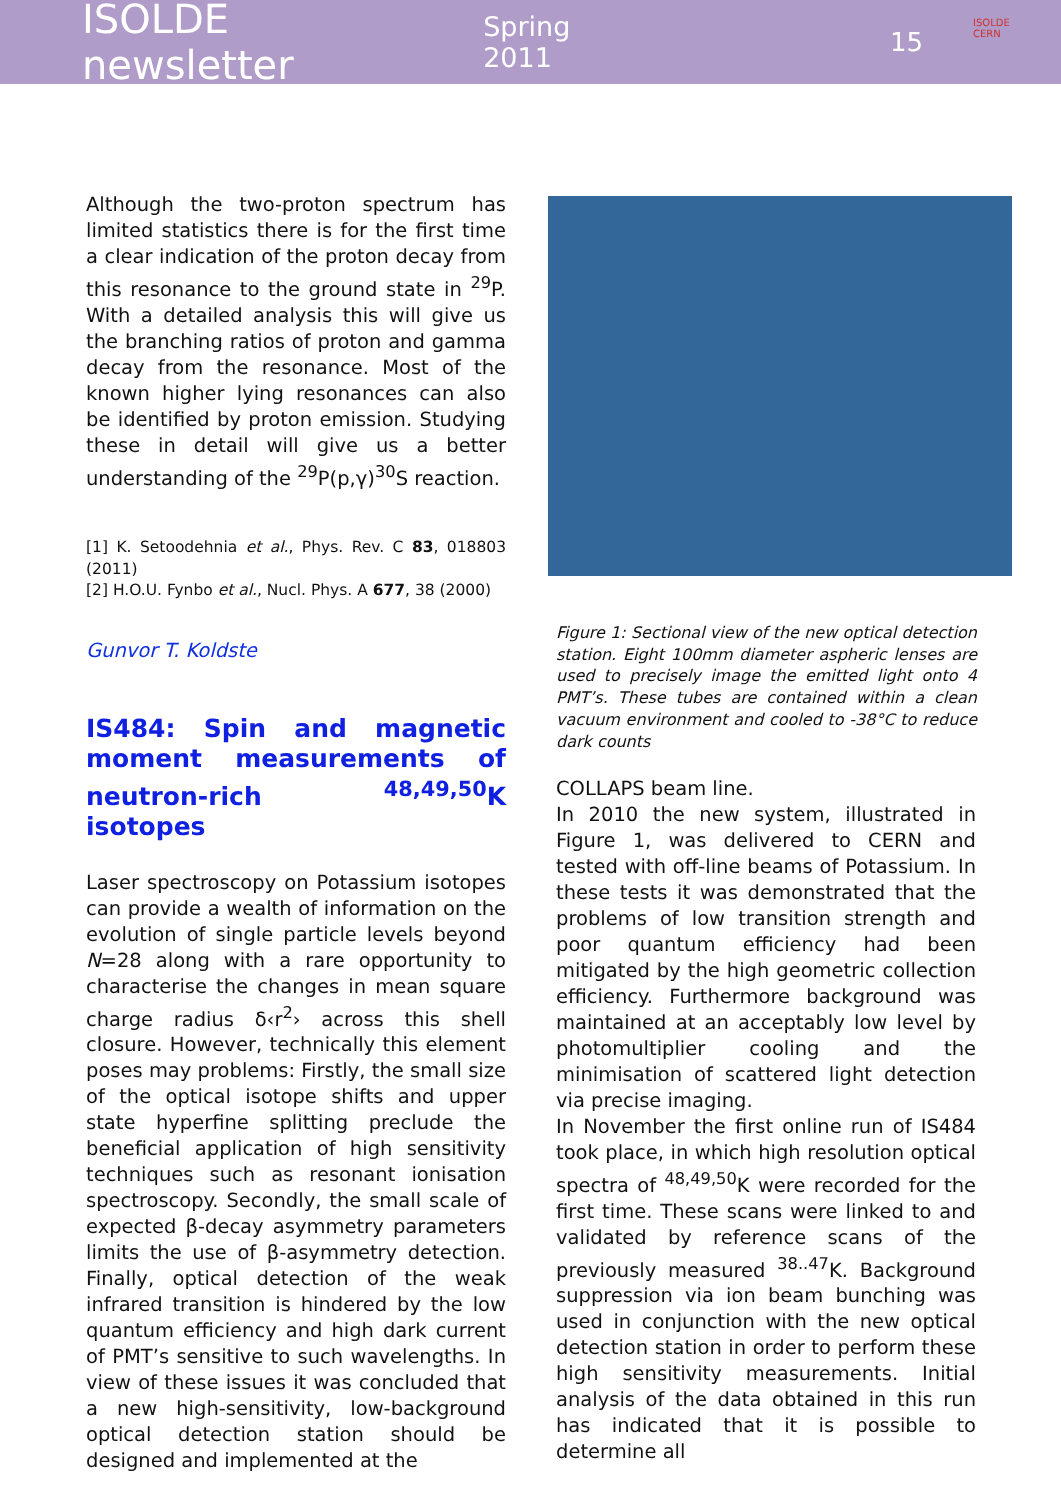ISOLDE newsletter Spring 2011 15
ISOLDE
CERN
Although the two-proton spectrum has limited statistics there is for the first time a clear indication of the proton decay from this resonance to the ground state in <sup>29</sup>P. With a detailed analysis this will give us the branching ratios of proton and gamma decay from the resonance. Most of the known higher lying resonances can also be identified by proton emission. Studying these in detail will give us a better understanding of the <sup>29</sup>P(p,γ)<sup>30</sup>S reaction.
[1] K. Setoodehnia et al., Phys. Rev. C 83, 018803 (2011)
[2] H.O.U. Fynbo et al., Nucl. Phys. A 677, 38 (2000)
Gunvor T. Koldste
IS484: Spin and magnetic moment measurements of neutron-rich <sup>48,49,50</sup>K isotopes
Laser spectroscopy on Potassium isotopes can provide a wealth of information on the evolution of single particle levels beyond N=28 along with a rare opportunity to characterise the changes in mean square charge radius δ‹r<sup>2</sup>› across this shell closure. However, technically this element poses may problems: Firstly, the small size of the optical isotope shifts and upper state hyperfine splitting preclude the beneficial application of high sensitivity techniques such as resonant ionisation spectroscopy. Secondly, the small scale of expected β-decay asymmetry parameters limits the use of β-asymmetry detection. Finally, optical detection of the weak infrared transition is hindered by the low quantum efficiency and high dark current of PMT’s sensitive to such wavelengths. In view of these issues it was concluded that a new high-sensitivity, low-background optical detection station should be designed and implemented at the
Figure 1: Sectional view of the new optical detection station. Eight 100mm diameter aspheric lenses are used to precisely image the emitted light onto 4 PMT’s. These tubes are contained within a clean vacuum environment and cooled to -38°C to reduce dark counts
COLLAPS beam line.
In 2010 the new system, illustrated in Figure 1, was delivered to CERN and tested with off-line beams of Potassium. In these tests it was demonstrated that the problems of low transition strength and poor quantum efficiency had been mitigated by the high geometric collection efficiency. Furthermore background was maintained at an acceptably low level by photomultiplier cooling and the minimisation of scattered light detection via precise imaging.
In November the first online run of IS484 took place, in which high resolution optical spectra of <sup>48,49,50</sup>K were recorded for the first time. These scans were linked to and validated by reference scans of the previously measured <sup>38..47</sup>K. Background suppression via ion beam bunching was used in conjunction with the new optical detection station in order to perform these high sensitivity measurements. Initial analysis of the data obtained in this run has indicated that it is possible to determine all